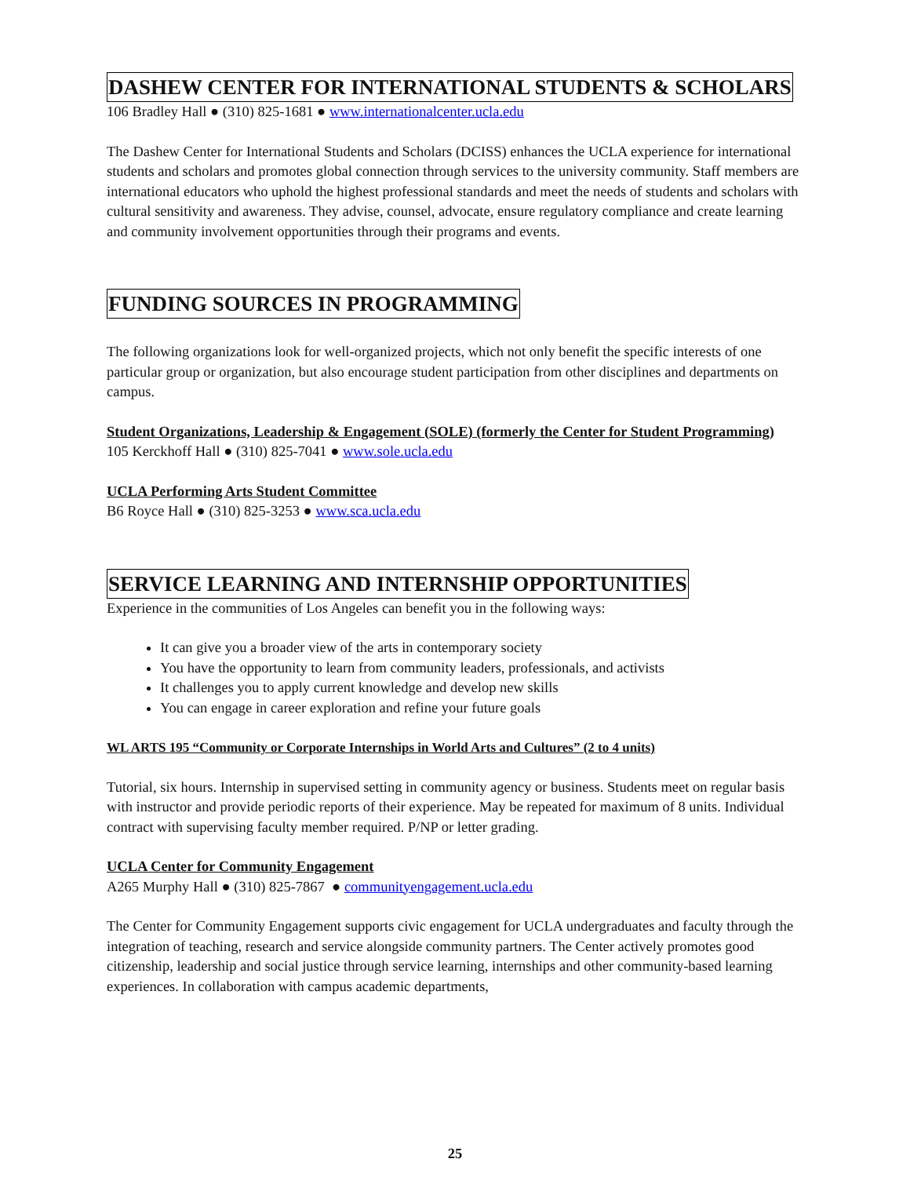DASHEW CENTER FOR INTERNATIONAL STUDENTS & SCHOLARS
106 Bradley Hall ● (310) 825-1681 ● www.internationalcenter.ucla.edu
The Dashew Center for International Students and Scholars (DCISS) enhances the UCLA experience for international students and scholars and promotes global connection through services to the university community. Staff members are international educators who uphold the highest professional standards and meet the needs of students and scholars with cultural sensitivity and awareness. They advise, counsel, advocate, ensure regulatory compliance and create learning and community involvement opportunities through their programs and events.
FUNDING SOURCES IN PROGRAMMING
The following organizations look for well-organized projects, which not only benefit the specific interests of one particular group or organization, but also encourage student participation from other disciplines and departments on campus.
Student Organizations, Leadership & Engagement (SOLE) (formerly the Center for Student Programming)
105 Kerckhoff Hall ● (310) 825-7041 ● www.sole.ucla.edu
UCLA Performing Arts Student Committee
B6 Royce Hall ● (310) 825-3253 ● www.sca.ucla.edu
SERVICE LEARNING AND INTERNSHIP OPPORTUNITIES
Experience in the communities of Los Angeles can benefit you in the following ways:
It can give you a broader view of the arts in contemporary society
You have the opportunity to learn from community leaders, professionals, and activists
It challenges you to apply current knowledge and develop new skills
You can engage in career exploration and refine your future goals
WL ARTS 195 “Community or Corporate Internships in World Arts and Cultures” (2 to 4 units)
Tutorial, six hours. Internship in supervised setting in community agency or business. Students meet on regular basis with instructor and provide periodic reports of their experience. May be repeated for maximum of 8 units. Individual contract with supervising faculty member required. P/NP or letter grading.
UCLA Center for Community Engagement
A265 Murphy Hall ● (310) 825-7867 ● communityengagement.ucla.edu
The Center for Community Engagement supports civic engagement for UCLA undergraduates and faculty through the integration of teaching, research and service alongside community partners. The Center actively promotes good citizenship, leadership and social justice through service learning, internships and other community-based learning experiences. In collaboration with campus academic departments,
25